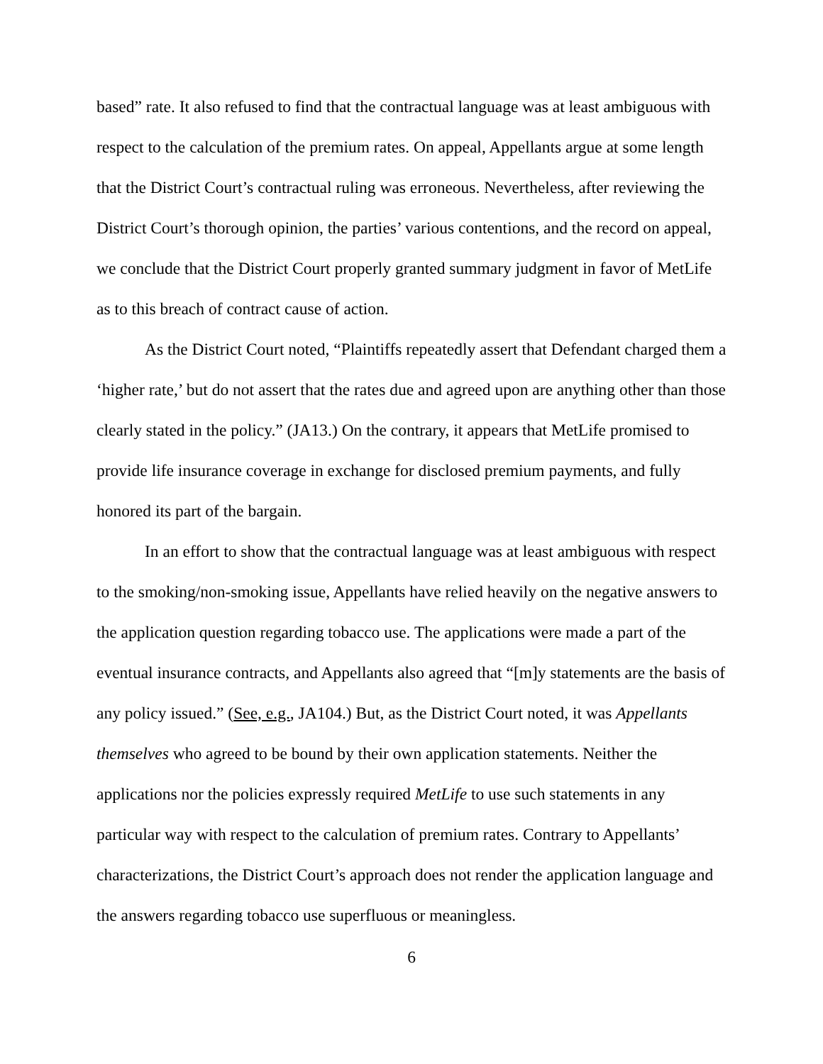based” rate. It also refused to find that the contractual language was at least ambiguous with respect to the calculation of the premium rates. On appeal, Appellants argue at some length that the District Court’s contractual ruling was erroneous. Nevertheless, after reviewing the District Court’s thorough opinion, the parties’ various contentions, and the record on appeal, we conclude that the District Court properly granted summary judgment in favor of MetLife as to this breach of contract cause of action.
As the District Court noted, “Plaintiffs repeatedly assert that Defendant charged them a ‘higher rate,’ but do not assert that the rates due and agreed upon are anything other than those clearly stated in the policy.” (JA13.) On the contrary, it appears that MetLife promised to provide life insurance coverage in exchange for disclosed premium payments, and fully honored its part of the bargain.
In an effort to show that the contractual language was at least ambiguous with respect to the smoking/non-smoking issue, Appellants have relied heavily on the negative answers to the application question regarding tobacco use. The applications were made a part of the eventual insurance contracts, and Appellants also agreed that “[m]y statements are the basis of any policy issued.” (See, e.g., JA104.) But, as the District Court noted, it was Appellants themselves who agreed to be bound by their own application statements. Neither the applications nor the policies expressly required MetLife to use such statements in any particular way with respect to the calculation of premium rates. Contrary to Appellants’ characterizations, the District Court’s approach does not render the application language and the answers regarding tobacco use superfluous or meaningless.
6